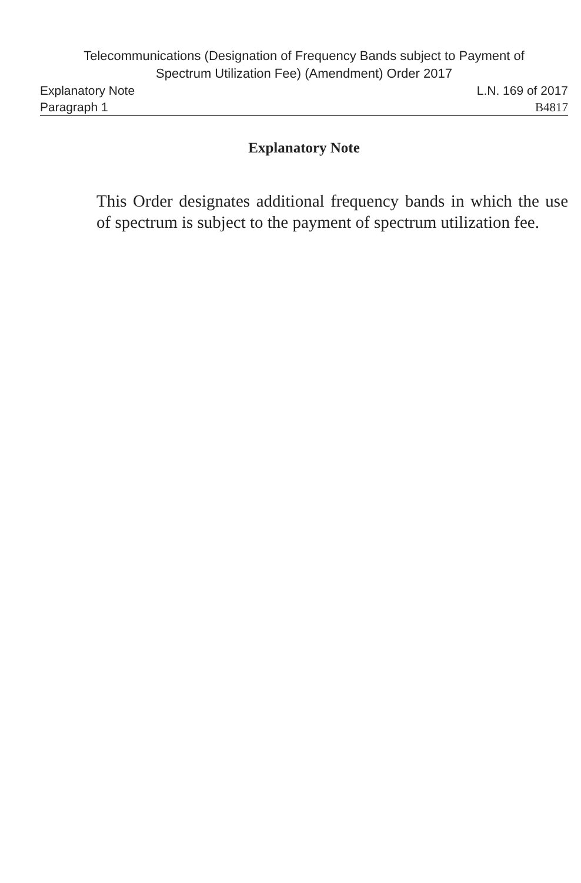Telecommunications (Designation of Frequency Bands subject to Payment of
Spectrum Utilization Fee) (Amendment) Order 2017
Explanatory Note L.N. 169 of 2017
Paragraph 1 B4817
Explanatory Note
This Order designates additional frequency bands in which the use of spectrum is subject to the payment of spectrum utilization fee.